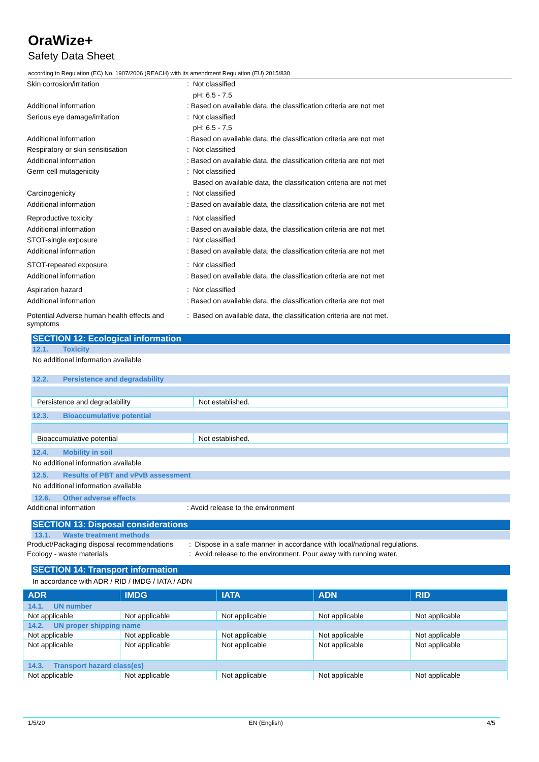OraWize+
Safety Data Sheet
according to Regulation (EC) No. 1907/2006 (REACH) with its amendment Regulation (EU) 2015/830
Skin corrosion/irritation : Not classified
pH: 6.5 - 7.5
Additional information : Based on available data, the classification criteria are not met
Serious eye damage/irritation : Not classified
pH: 6.5 - 7.5
Additional information : Based on available data, the classification criteria are not met
Respiratory or skin sensitisation : Not classified
Additional information : Based on available data, the classification criteria are not met
Germ cell mutagenicity : Not classified
Based on available data, the classification criteria are not met
Carcinogenicity : Not classified
Additional information : Based on available data, the classification criteria are not met
Reproductive toxicity : Not classified
Additional information : Based on available data, the classification criteria are not met
STOT-single exposure : Not classified
Additional information : Based on available data, the classification criteria are not met
STOT-repeated exposure : Not classified
Additional information : Based on available data, the classification criteria are not met
Aspiration hazard : Not classified
Additional information : Based on available data, the classification criteria are not met
Potential Adverse human health effects and symptoms
: Based on available data, the classification criteria are not met.
SECTION 12: Ecological information
12.1. Toxicity
No additional information available
12.2. Persistence and degradability
| Persistence and degradability | Not established. |
12.3. Bioaccumulative potential
| Bioaccumulative potential | Not established. |
12.4. Mobility in soil
No additional information available
12.5. Results of PBT and vPvB assessment
No additional information available
12.6. Other adverse effects
Additional information : Avoid release to the environment
SECTION 13: Disposal considerations
13.1. Waste treatment methods
Product/Packaging disposal recommendations
: Dispose in a safe manner in accordance with local/national regulations.
Ecology - waste materials : Avoid release to the environment. Pour away with running water.
SECTION 14: Transport information
In accordance with ADR / RID / IMDG / IATA / ADN
| ADR | IMDG | IATA | ADN | RID |
| --- | --- | --- | --- | --- |
| 14.1. UN number | | | | |
| Not applicable | Not applicable | Not applicable | Not applicable | Not applicable |
| 14.2. UN proper shipping name | | | | |
| Not applicable | Not applicable | Not applicable | Not applicable | Not applicable |
| Not applicable | Not applicable | Not applicable | Not applicable | Not applicable |
| 14.3. Transport hazard class(es) | | | | |
| Not applicable | Not applicable | Not applicable | Not applicable | Not applicable |
1/5/20 EN (English) 4/5